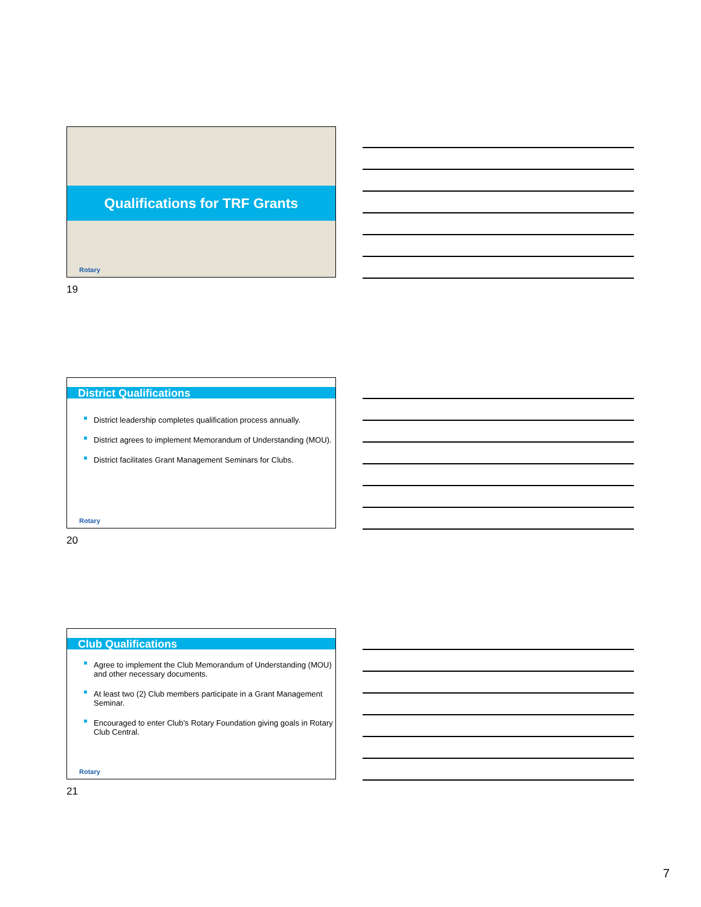Qualifications for TRF Grants
Rotary
19
District Qualifications
District leadership completes qualification process annually.
District agrees to implement Memorandum of Understanding (MOU).
District facilitates Grant Management Seminars for Clubs.
Rotary
20
Club Qualifications
Agree to implement the Club Memorandum of Understanding (MOU) and other necessary documents.
At least two (2) Club members participate in a Grant Management Seminar.
Encouraged to enter Club’s Rotary Foundation giving goals in Rotary Club Central.
Rotary
21
7